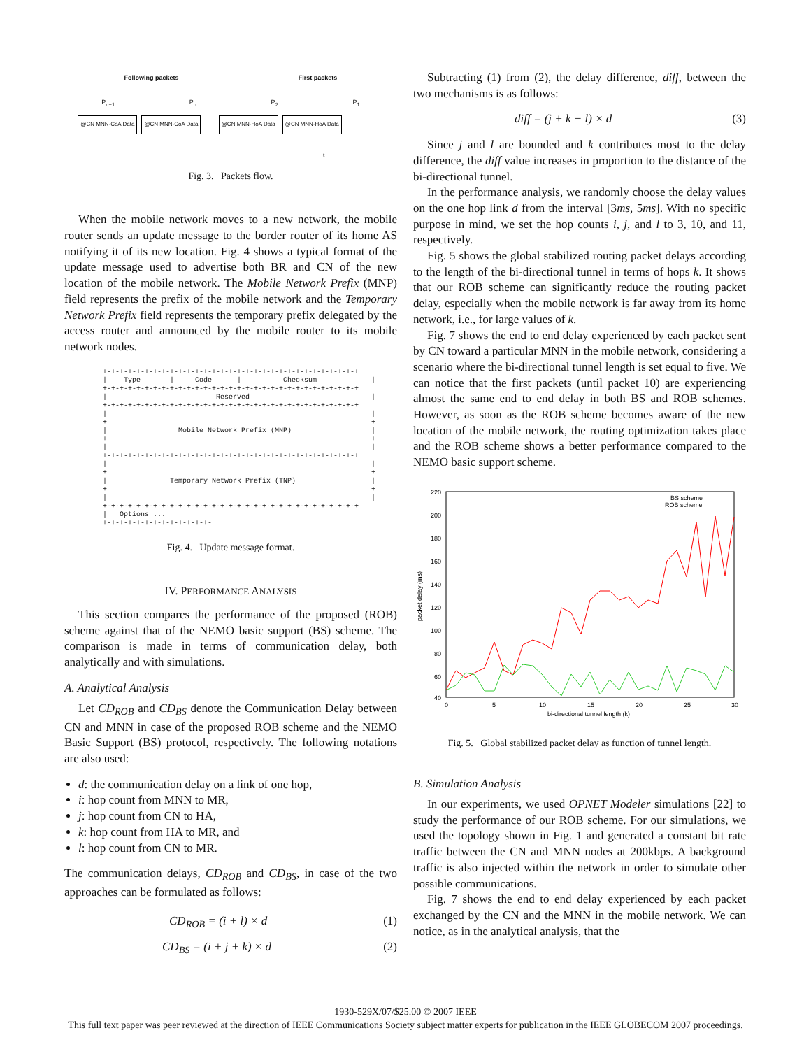Following packets First packets
P<sub>n+1</sub> P<sub>n</sub> P<sub>2</sub> P<sub>1</sub>
...... @CN MNN-CoA Data @CN MNN-CoA Data ...... @CN MNN-HoA Data @CN MNN-HoA Data
t
Fig. 3. Packets flow.
When the mobile network moves to a new network, the mobile router sends an update message to the border router of its home AS notifying it of its new location. Fig. 4 shows a typical format of the update message used to advertise both BR and CN of the new location of the mobile network. The Mobile Network Prefix (MNP) field represents the prefix of the mobile network and the Temporary Network Prefix field represents the temporary prefix delegated by the access router and announced by the mobile router to its mobile network nodes.
+-+-+-+-+-+-+-+-+-+-+-+-+-+-+-+-+-+-+-+-+-+-+-+-+-+-+-+-+-+-+ | Type | Code | Checksum | +-+-+-+-+-+-+-+-+-+-+-+-+-+-+-+-+-+-+-+-+-+-+-+-+-+-+-+-+-+-+ | Reserved | +-+-+-+-+-+-+-+-+-+-+-+-+-+-+-+-+-+-+-+-+-+-+-+-+-+-+-+-+-+-+ | | + + | Mobile Network Prefix (MNP) | + + | | +-+-+-+-+-+-+-+-+-+-+-+-+-+-+-+-+-+-+-+-+-+-+-+-+-+-+-+-+-+-+ | | + + | Temporary Network Prefix (TNP) | + + | | +-+-+-+-+-+-+-+-+-+-+-+-+-+-+-+-+-+-+-+-+-+-+-+-+-+-+-+-+-+-+ | Options ... +-+-+-+-+-+-+-+-+-+-+-+-+-
Fig. 4. Update message format.
IV. PERFORMANCE ANALYSIS
This section compares the performance of the proposed (ROB) scheme against that of the NEMO basic support (BS) scheme. The comparison is made in terms of communication delay, both analytically and with simulations.
A. Analytical Analysis
Let CD<sub>ROB</sub> and CD<sub>BS</sub> denote the Communication Delay between CN and MNN in case of the proposed ROB scheme and the NEMO Basic Support (BS) protocol, respectively. The following notations are also used:
d: the communication delay on a link of one hop,
i: hop count from MNN to MR,
j: hop count from CN to HA,
k: hop count from HA to MR, and
l: hop count from CN to MR.
The communication delays, CD<sub>ROB</sub> and CD<sub>BS</sub>, in case of the two approaches can be formulated as follows:
CD<sub>ROB</sub> = (i + l) × d (1)
CD<sub>BS</sub> = (i + j + k) × d (2)
Subtracting (1) from (2), the delay difference, diff, between the two mechanisms is as follows:
diff = (j + k − l) × d (3)
Since j and l are bounded and k contributes most to the delay difference, the diff value increases in proportion to the distance of the bi-directional tunnel.
In the performance analysis, we randomly choose the delay values on the one hop link d from the interval [3ms, 5ms]. With no specific purpose in mind, we set the hop counts i, j, and l to 3, 10, and 11, respectively.
Fig. 5 shows the global stabilized routing packet delays according to the length of the bi-directional tunnel in terms of hops k. It shows that our ROB scheme can significantly reduce the routing packet delay, especially when the mobile network is far away from its home network, i.e., for large values of k.
Fig. 7 shows the end to end delay experienced by each packet sent by CN toward a particular MNN in the mobile network, considering a scenario where the bi-directional tunnel length is set equal to five. We can notice that the first packets (until packet 10) are experiencing almost the same end to end delay in both BS and ROB schemes. However, as soon as the ROB scheme becomes aware of the new location of the mobile network, the routing optimization takes place and the ROB scheme shows a better performance compared to the NEMO basic support scheme.
220
200
180
160
140
120
100
80
60
40
0
5
10
15
20
25
30
bi-directional tunnel length (k)
packet delay (ms)
BS scheme
ROB scheme
Fig. 5. Global stabilized packet delay as function of tunnel length.
B. Simulation Analysis
In our experiments, we used OPNET Modeler simulations [22] to study the performance of our ROB scheme. For our simulations, we used the topology shown in Fig. 1 and generated a constant bit rate traffic between the CN and MNN nodes at 200kbps. A background traffic is also injected within the network in order to simulate other possible communications.
Fig. 7 shows the end to end delay experienced by each packet exchanged by the CN and the MNN in the mobile network. We can notice, as in the analytical analysis, that the
1930-529X/07/$25.00 © 2007 IEEE
This full text paper was peer reviewed at the direction of IEEE Communications Society subject matter experts for publication in the IEEE GLOBECOM 2007 proceedings.